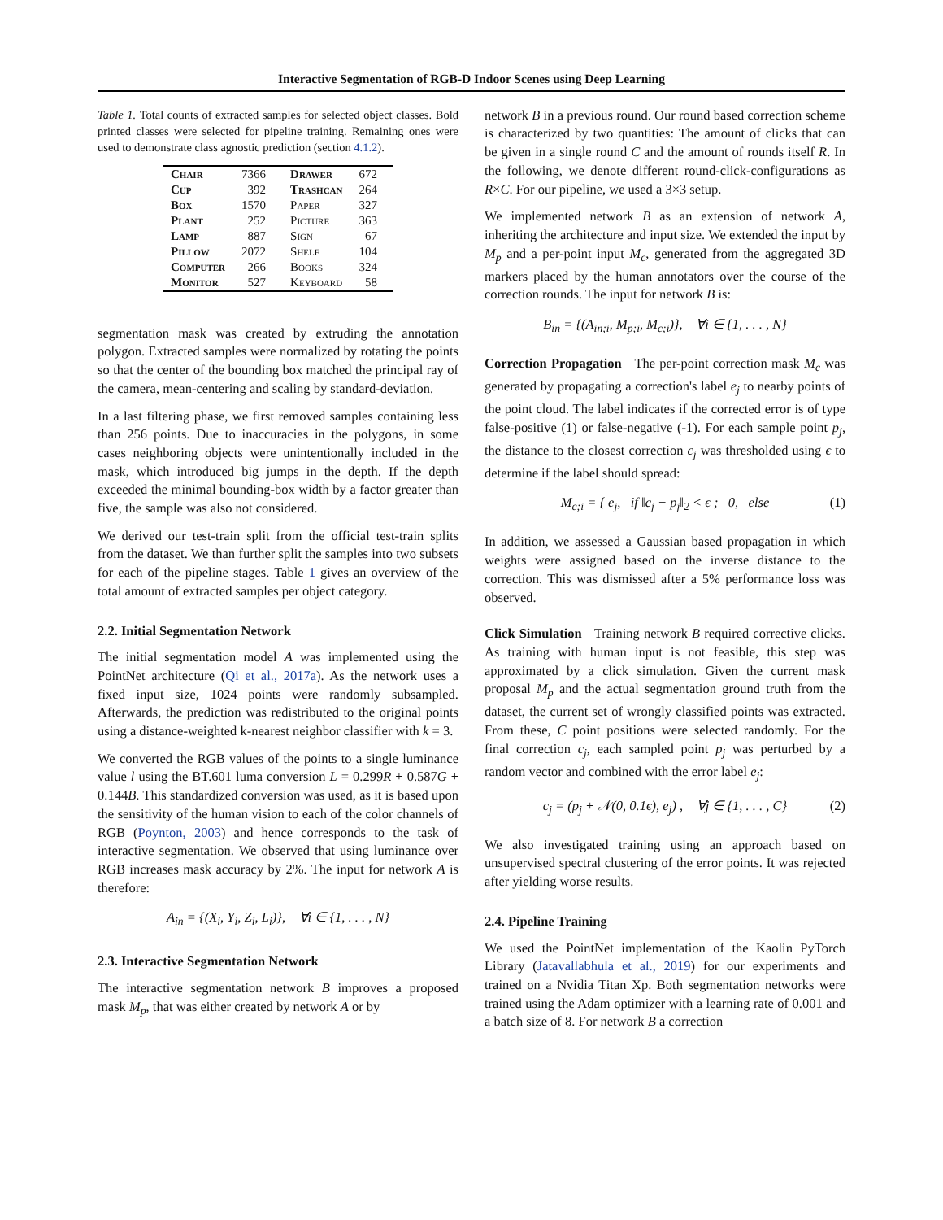Interactive Segmentation of RGB-D Indoor Scenes using Deep Learning
Table 1. Total counts of extracted samples for selected object classes. Bold printed classes were selected for pipeline training. Remaining ones were used to demonstrate class agnostic prediction (section 4.1.2).
| Chair | 7366 | Drawer | 672 |
| Cup | 392 | Trashcan | 264 |
| Box | 1570 | Paper | 327 |
| Plant | 252 | Picture | 363 |
| Lamp | 887 | Sign | 67 |
| Pillow | 2072 | Shelf | 104 |
| Computer | 266 | Books | 324 |
| Monitor | 527 | Keyboard | 58 |
segmentation mask was created by extruding the annotation polygon. Extracted samples were normalized by rotating the points so that the center of the bounding box matched the principal ray of the camera, mean-centering and scaling by standard-deviation.
In a last filtering phase, we first removed samples containing less than 256 points. Due to inaccuracies in the polygons, in some cases neighboring objects were unintentionally included in the mask, which introduced big jumps in the depth. If the depth exceeded the minimal bounding-box width by a factor greater than five, the sample was also not considered.
We derived our test-train split from the official test-train splits from the dataset. We than further split the samples into two subsets for each of the pipeline stages. Table 1 gives an overview of the total amount of extracted samples per object category.
2.2. Initial Segmentation Network
The initial segmentation model A was implemented using the PointNet architecture (Qi et al., 2017a). As the network uses a fixed input size, 1024 points were randomly subsampled. Afterwards, the prediction was redistributed to the original points using a distance-weighted k-nearest neighbor classifier with k = 3.
We converted the RGB values of the points to a single luminance value l using the BT.601 luma conversion L = 0.299R + 0.587G + 0.144B. This standardized conversion was used, as it is based upon the sensitivity of the human vision to each of the color channels of RGB (Poynton, 2003) and hence corresponds to the task of interactive segmentation. We observed that using luminance over RGB increases mask accuracy by 2%. The input for network A is therefore:
A<sub>in</sub> = {(X<sub>i</sub>, Y<sub>i</sub>, Z<sub>i</sub>, L<sub>i</sub>)}, ∀i ∈ {1, . . . , N}
2.3. Interactive Segmentation Network
The interactive segmentation network B improves a proposed mask M<sub>p</sub>, that was either created by network A or by
network B in a previous round. Our round based correction scheme is characterized by two quantities: The amount of clicks that can be given in a single round C and the amount of rounds itself R. In the following, we denote different round-click-configurations as R×C. For our pipeline, we used a 3×3 setup.
We implemented network B as an extension of network A, inheriting the architecture and input size. We extended the input by M<sub>p</sub> and a per-point input M<sub>c</sub>, generated from the aggregated 3D markers placed by the human annotators over the course of the correction rounds. The input for network B is:
B<sub>in</sub> = {(A<sub>in;i</sub>, M<sub>p;i</sub>, M<sub>c;i</sub>)}, ∀i ∈ {1, . . . , N}
Correction Propagation The per-point correction mask M<sub>c</sub> was generated by propagating a correction's label e<sub>j</sub> to nearby points of the point cloud. The label indicates if the corrected error is of type false-positive (1) or false-negative (-1). For each sample point p<sub>j</sub>, the distance to the closest correction c<sub>j</sub> was thresholded using ϵ to determine if the label should spread:
M<sub>c;i</sub> = { e<sub>j</sub>, if ‖c<sub>j</sub> − p<sub>j</sub>‖<sub>2</sub> < ϵ ; 0, else (1)
In addition, we assessed a Gaussian based propagation in which weights were assigned based on the inverse distance to the correction. This was dismissed after a 5% performance loss was observed.
Click Simulation Training network B required corrective clicks. As training with human input is not feasible, this step was approximated by a click simulation. Given the current mask proposal M<sub>p</sub> and the actual segmentation ground truth from the dataset, the current set of wrongly classified points was extracted. From these, C point positions were selected randomly. For the final correction c<sub>j</sub>, each sampled point p<sub>j</sub> was perturbed by a random vector and combined with the error label e<sub>j</sub>:
c<sub>j</sub> = (p<sub>j</sub> + 𝒩(0, 0.1ϵ), e<sub>j</sub>) , ∀j ∈ {1, . . . , C} (2)
We also investigated training using an approach based on unsupervised spectral clustering of the error points. It was rejected after yielding worse results.
2.4. Pipeline Training
We used the PointNet implementation of the Kaolin PyTorch Library (Jatavallabhula et al., 2019) for our experiments and trained on a Nvidia Titan Xp. Both segmentation networks were trained using the Adam optimizer with a learning rate of 0.001 and a batch size of 8. For network B a correction